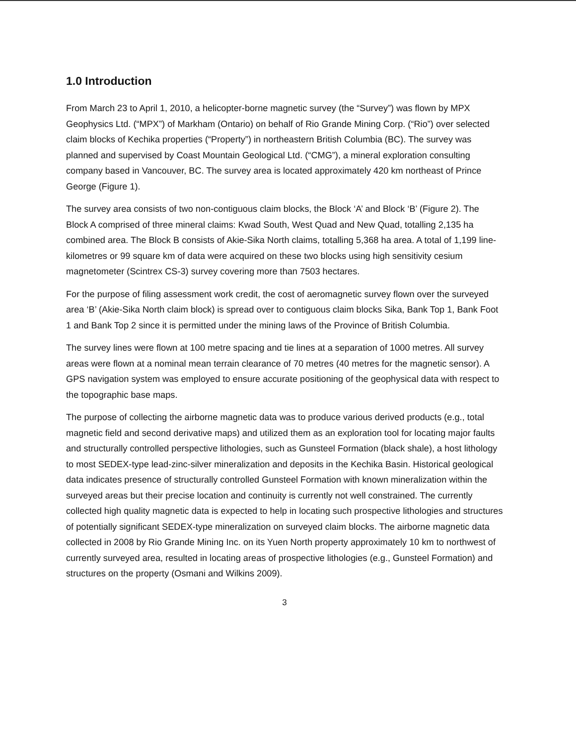1.0 Introduction
From March 23 to April 1, 2010, a helicopter-borne magnetic survey (the “Survey”) was flown by MPX Geophysics Ltd. (“MPX”) of Markham (Ontario) on behalf of Rio Grande Mining Corp. (“Rio”) over selected claim blocks of Kechika properties (“Property”) in northeastern British Columbia (BC). The survey was planned and supervised by Coast Mountain Geological Ltd. (“CMG”), a mineral exploration consulting company based in Vancouver, BC. The survey area is located approximately 420 km northeast of Prince George (Figure 1).
The survey area consists of two non-contiguous claim blocks, the Block ‘A’ and Block ‘B’ (Figure 2). The Block A comprised of three mineral claims: Kwad South, West Quad and New Quad, totalling 2,135 ha combined area. The Block B consists of Akie-Sika North claims, totalling 5,368 ha area. A total of 1,199 line-kilometres or 99 square km of data were acquired on these two blocks using high sensitivity cesium magnetometer (Scintrex CS-3) survey covering more than 7503 hectares.
For the purpose of filing assessment work credit, the cost of aeromagnetic survey flown over the surveyed area ‘B’ (Akie-Sika North claim block) is spread over to contiguous claim blocks Sika, Bank Top 1, Bank Foot 1 and Bank Top 2 since it is permitted under the mining laws of the Province of British Columbia.
The survey lines were flown at 100 metre spacing and tie lines at a separation of 1000 metres. All survey areas were flown at a nominal mean terrain clearance of 70 metres (40 metres for the magnetic sensor). A GPS navigation system was employed to ensure accurate positioning of the geophysical data with respect to the topographic base maps.
The purpose of collecting the airborne magnetic data was to produce various derived products (e.g., total magnetic field and second derivative maps) and utilized them as an exploration tool for locating major faults and structurally controlled perspective lithologies, such as Gunsteel Formation (black shale), a host lithology to most SEDEX-type lead-zinc-silver mineralization and deposits in the Kechika Basin. Historical geological data indicates presence of structurally controlled Gunsteel Formation with known mineralization within the surveyed areas but their precise location and continuity is currently not well constrained. The currently collected high quality magnetic data is expected to help in locating such prospective lithologies and structures of potentially significant SEDEX-type mineralization on surveyed claim blocks. The airborne magnetic data collected in 2008 by Rio Grande Mining Inc. on its Yuen North property approximately 10 km to northwest of currently surveyed area, resulted in locating areas of prospective lithologies (e.g., Gunsteel Formation) and structures on the property (Osmani and Wilkins 2009).
3